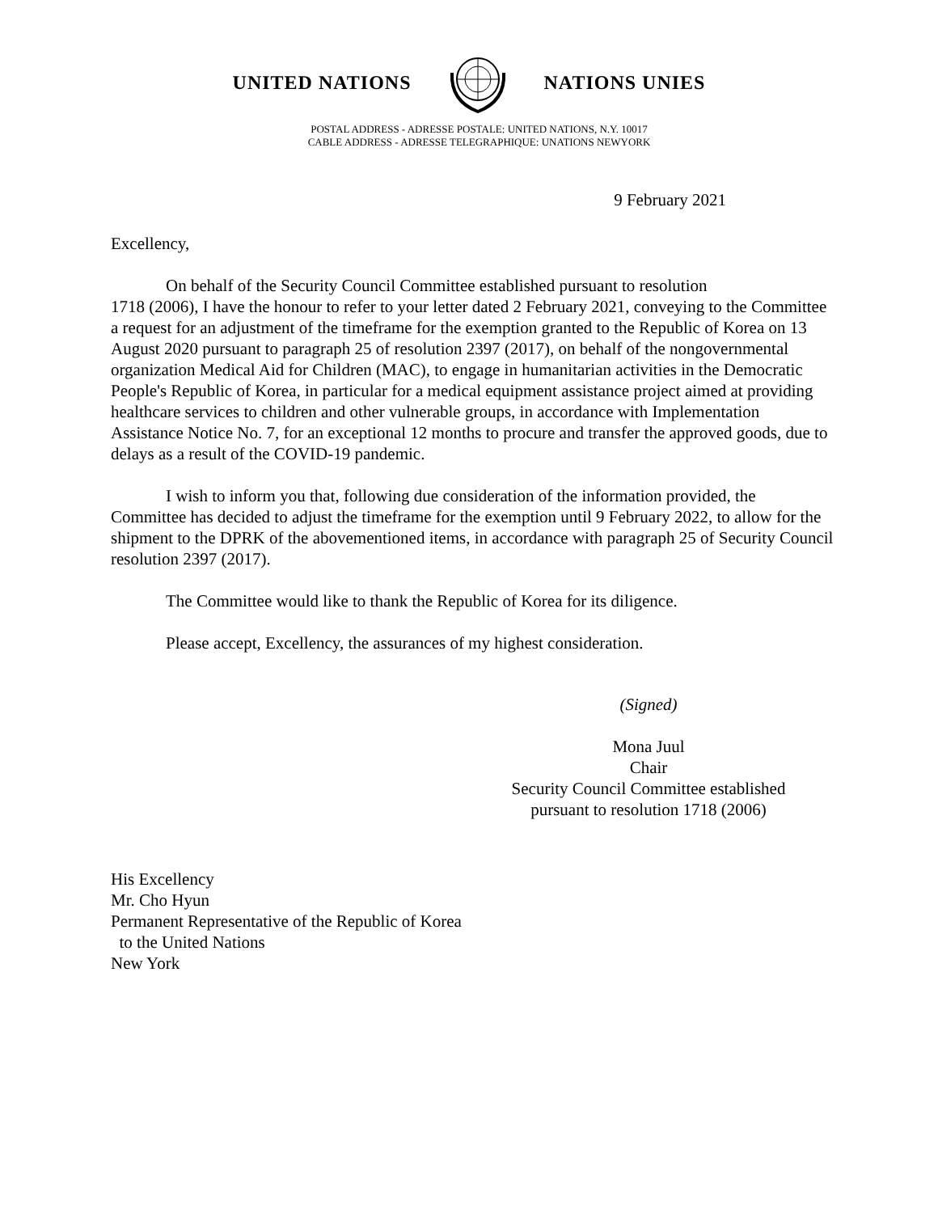UNITED NATIONS NATIONS UNIES
POSTAL ADDRESS - ADRESSE POSTALE: UNITED NATIONS, N.Y. 10017
CABLE ADDRESS - ADRESSE TELEGRAPHIQUE: UNATIONS NEWYORK
9 February 2021
Excellency,
On behalf of the Security Council Committee established pursuant to resolution
1718 (2006), I have the honour to refer to your letter dated 2 February 2021, conveying to the Committee a request for an adjustment of the timeframe for the exemption granted to the Republic of Korea on 13 August 2020 pursuant to paragraph 25 of resolution 2397 (2017), on behalf of the nongovernmental organization Medical Aid for Children (MAC), to engage in humanitarian activities in the Democratic People's Republic of Korea, in particular for a medical equipment assistance project aimed at providing healthcare services to children and other vulnerable groups, in accordance with Implementation Assistance Notice No. 7, for an exceptional 12 months to procure and transfer the approved goods, due to delays as a result of the COVID-19 pandemic.
I wish to inform you that, following due consideration of the information provided, the Committee has decided to adjust the timeframe for the exemption until 9 February 2022, to allow for the shipment to the DPRK of the abovementioned items, in accordance with paragraph 25 of Security Council resolution 2397 (2017).
The Committee would like to thank the Republic of Korea for its diligence.
Please accept, Excellency, the assurances of my highest consideration.
(Signed)
Mona Juul
Chair
Security Council Committee established
pursuant to resolution 1718 (2006)
His Excellency
Mr. Cho Hyun
Permanent Representative of the Republic of Korea
to the United Nations
New York